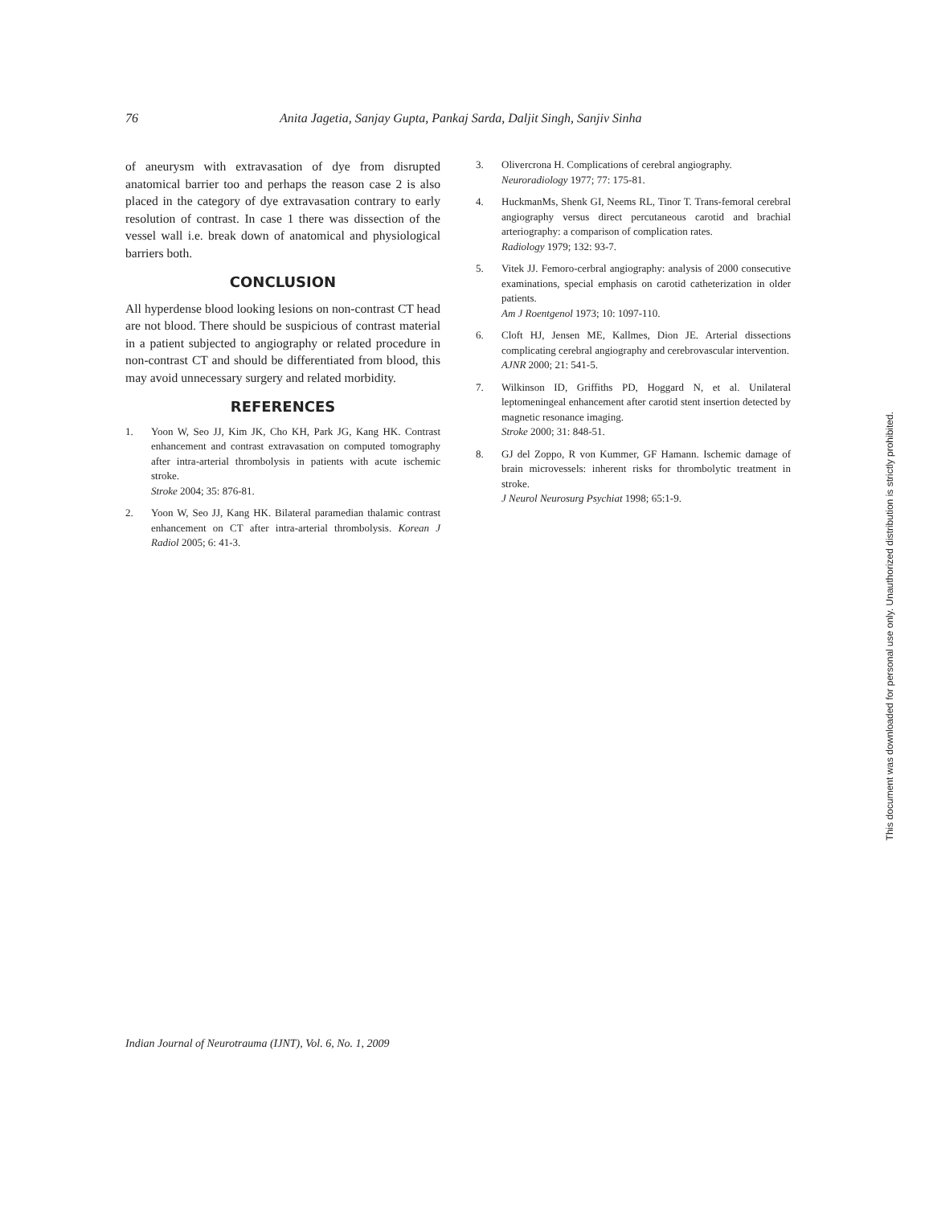76 Anita Jagetia, Sanjay Gupta, Pankaj Sarda, Daljit Singh, Sanjiv Sinha
of aneurysm with extravasation of dye from disrupted anatomical barrier too and perhaps the reason case 2 is also placed in the category of dye extravasation contrary to early resolution of contrast. In case 1 there was dissection of the vessel wall i.e. break down of anatomical and physiological barriers both.
CONCLUSION
All hyperdense blood looking lesions on non-contrast CT head are not blood. There should be suspicious of contrast material in a patient subjected to angiography or related procedure in non-contrast CT and should be differentiated from blood, this may avoid unnecessary surgery and related morbidity.
REFERENCES
1. Yoon W, Seo JJ, Kim JK, Cho KH, Park JG, Kang HK. Contrast enhancement and contrast extravasation on computed tomography after intra-arterial thrombolysis in patients with acute ischemic stroke.
Stroke 2004; 35: 876-81.
2. Yoon W, Seo JJ, Kang HK. Bilateral paramedian thalamic contrast enhancement on CT after intra-arterial thrombolysis. Korean J Radiol 2005; 6: 41-3.
3. Olivercrona H. Complications of cerebral angiography.
Neuroradiology 1977; 77: 175-81.
4. HuckmanMs, Shenk GI, Neems RL, Tinor T. Trans-femoral cerebral angiography versus direct percutaneous carotid and brachial arteriography: a comparison of complication rates.
Radiology 1979; 132: 93-7.
5. Vitek JJ. Femoro-cerbral angiography: analysis of 2000 consecutive examinations, special emphasis on carotid catheterization in older patients.
Am J Roentgenol 1973; 10: 1097-110.
6. Cloft HJ, Jensen ME, Kallmes, Dion JE. Arterial dissections complicating cerebral angiography and cerebrovascular intervention.
AJNR 2000; 21: 541-5.
7. Wilkinson ID, Griffiths PD, Hoggard N, et al. Unilateral leptomeningeal enhancement after carotid stent insertion detected by magnetic resonance imaging.
Stroke 2000; 31: 848-51.
8. GJ del Zoppo, R von Kummer, GF Hamann. Ischemic damage of brain microvessels: inherent risks for thrombolytic treatment in stroke.
J Neurol Neurosurg Psychiat 1998; 65:1-9.
Indian Journal of Neurotrauma (IJNT), Vol. 6, No. 1, 2009
This document was downloaded for personal use only. Unauthorized distribution is strictly prohibited.